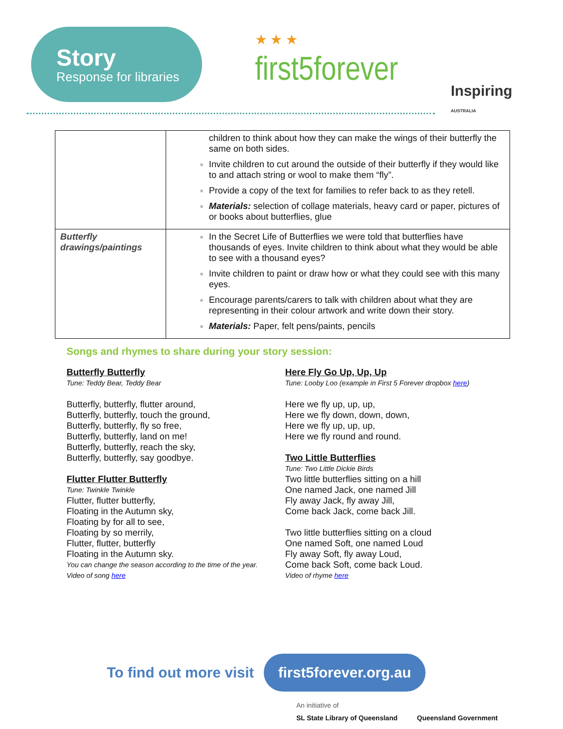Story
Response for libraries
★ ★ ★
first5forever
Inspiring
AUSTRALIA
| | children to think about how they can make the wings of their butterfly the same on both sides. Invite children to cut around the outside of their butterfly if they would like to and attach string or wool to make them “fly”. Provide a copy of the text for families to refer back to as they retell. Materials: selection of collage materials, heavy card or paper, pictures of or books about butterflies, glue |
| Butterfly drawings/paintings | In the Secret Life of Butterflies we were told that butterflies have thousands of eyes. Invite children to think about what they would be able to see with a thousand eyes? Invite children to paint or draw how or what they could see with this many eyes. Encourage parents/carers to talk with children about what they are representing in their colour artwork and write down their story. Materials: Paper, felt pens/paints, pencils |
Songs and rhymes to share during your story session:
Butterfly Butterfly
Tune: Teddy Bear, Teddy Bear
Butterfly, butterfly, flutter around,
Butterfly, butterfly, touch the ground,
Butterfly, butterfly, fly so free,
Butterfly, butterfly, land on me!
Butterfly, butterfly, reach the sky,
Butterfly, butterfly, say goodbye.
Flutter Flutter Butterfly
Tune: Twinkle Twinkle
Flutter, flutter butterfly,
Floating in the Autumn sky,
Floating by for all to see,
Floating by so merrily,
Flutter, flutter, butterfly
Floating in the Autumn sky.
You can change the season according to the time of the year.
Video of song here
Here Fly Go Up, Up, Up
Tune: Looby Loo (example in First 5 Forever dropbox here)
Here we fly up, up, up,
Here we fly down, down, down,
Here we fly up, up, up,
Here we fly round and round.
Two Little Butterflies
Tune: Two Little Dickie Birds
Two little butterflies sitting on a hill
One named Jack, one named Jill
Fly away Jack, fly away Jill,
Come back Jack, come back Jill.
Two little butterflies sitting on a cloud
One named Soft, one named Loud
Fly away Soft, fly away Loud,
Come back Soft, come back Loud.
Video of rhyme here
To find out more visit first5forever.org.au
An initiative of
SL State Library of Queensland Queensland Government